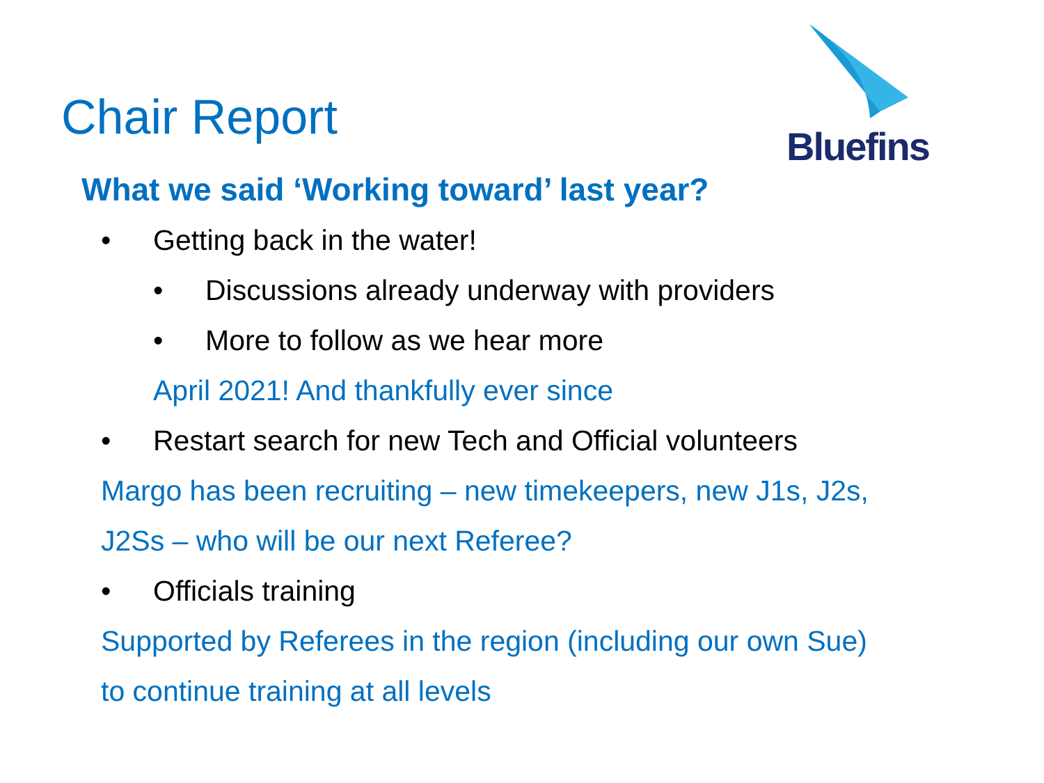Chair Report
Bluefins
What we said ‘Working toward’ last year?
• Getting back in the water!
• Discussions already underway with providers
• More to follow as we hear more
April 2021! And thankfully ever since
• Restart search for new Tech and Official volunteers
Margo has been recruiting – new timekeepers, new J1s, J2s,
J2Ss – who will be our next Referee?
• Officials training
Supported by Referees in the region (including our own Sue)
to continue training at all levels